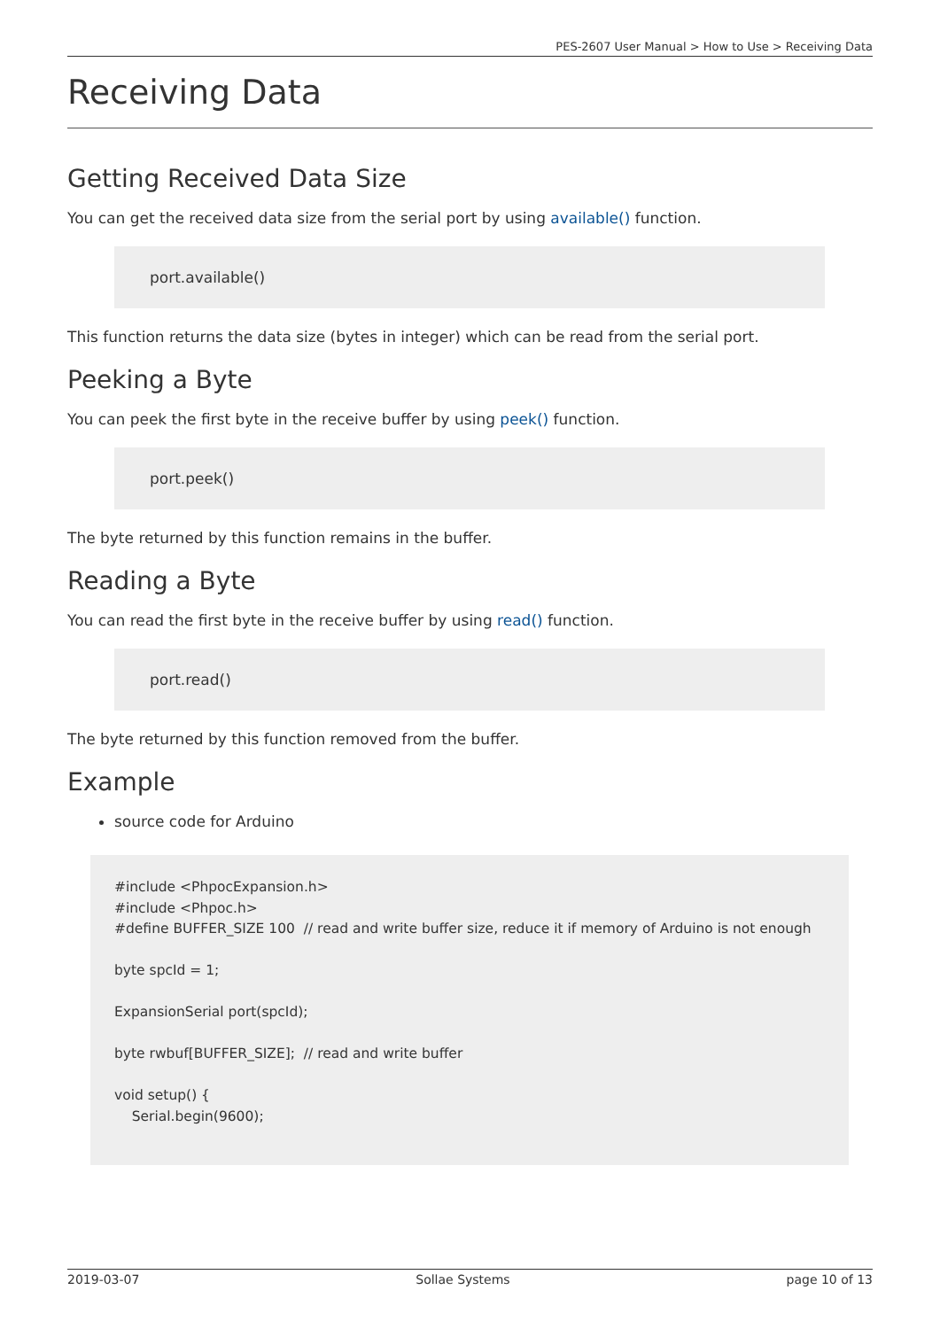PES-2607 User Manual > How to Use > Receiving Data
Receiving Data
Getting Received Data Size
You can get the received data size from the serial port by using available() function.
port.available()
This function returns the data size (bytes in integer) which can be read from the serial port.
Peeking a Byte
You can peek the first byte in the receive buffer by using peek() function.
port.peek()
The byte returned by this function remains in the buffer.
Reading a Byte
You can read the first byte in the receive buffer by using read() function.
port.read()
The byte returned by this function removed from the buffer.
Example
source code for Arduino
#include <PhpocExpansion.h>
#include <Phpoc.h>
#define BUFFER_SIZE 100  // read and write buffer size, reduce it if memory of Arduino is not enough

byte spcId = 1;

ExpansionSerial port(spcId);

byte rwbuf[BUFFER_SIZE];  // read and write buffer

void setup() {
    Serial.begin(9600);
2019-03-07 Sollae Systems page 10 of 13